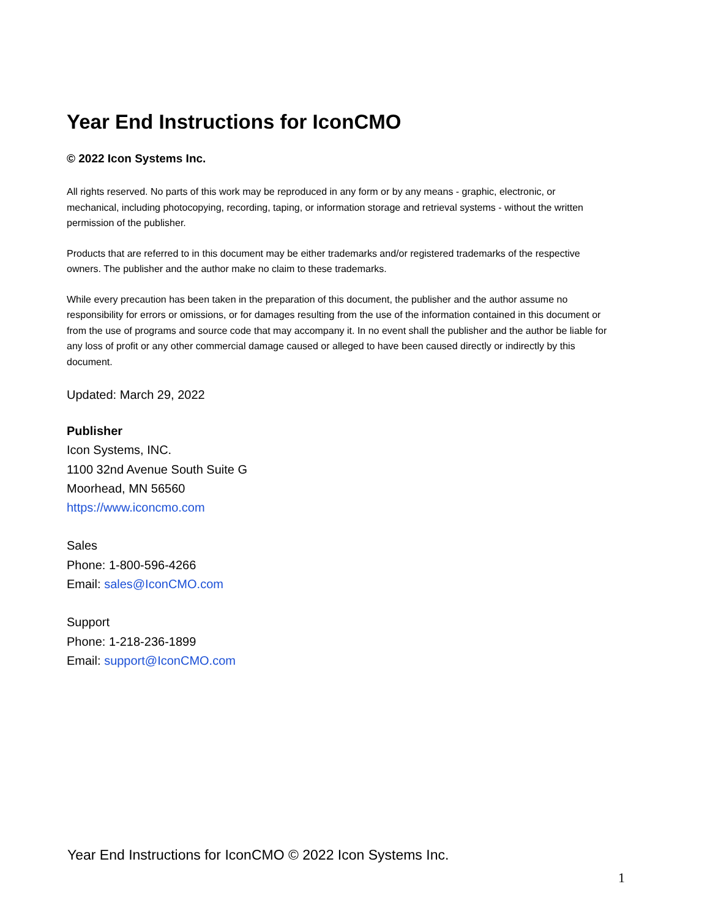Year End Instructions for IconCMO
© 2022 Icon Systems Inc.
All rights reserved. No parts of this work may be reproduced in any form or by any means - graphic, electronic, or mechanical, including photocopying, recording, taping, or information storage and retrieval systems - without the written permission of the publisher.
Products that are referred to in this document may be either trademarks and/or registered trademarks of the respective owners. The publisher and the author make no claim to these trademarks.
While every precaution has been taken in the preparation of this document, the publisher and the author assume no responsibility for errors or omissions, or for damages resulting from the use of the information contained in this document or from the use of programs and source code that may accompany it. In no event shall the publisher and the author be liable for any loss of profit or any other commercial damage caused or alleged to have been caused directly or indirectly by this document.
Updated: March 29, 2022
Publisher
Icon Systems, INC.
1100 32nd Avenue South Suite G
Moorhead, MN 56560
https://www.iconcmo.com
Sales
Phone: 1-800-596-4266
Email: sales@IconCMO.com
Support
Phone: 1-218-236-1899
Email: support@IconCMO.com
Year End Instructions for IconCMO © 2022 Icon Systems Inc.
1